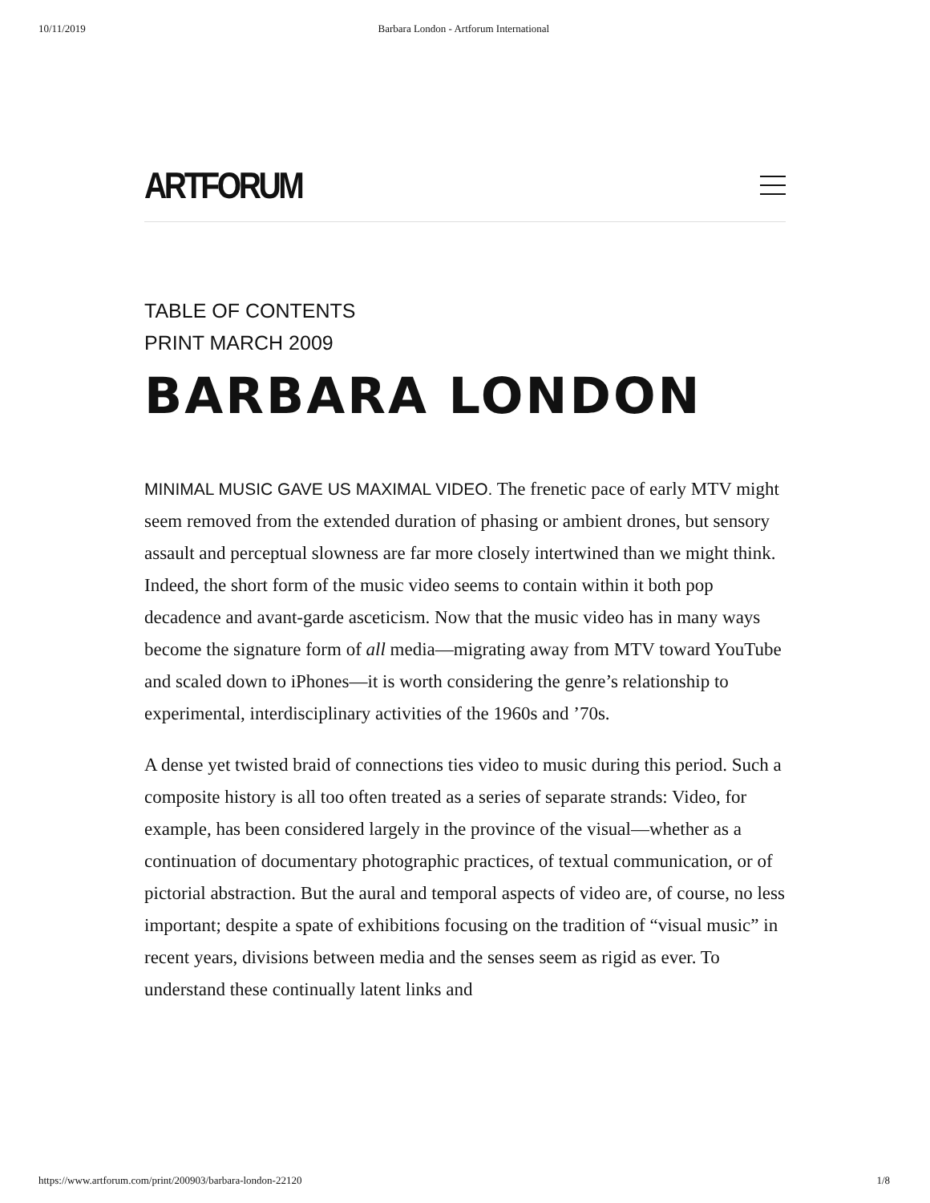10/11/2019 Barbara London - Artforum International
ARTFORUM
TABLE OF CONTENTS
PRINT MARCH 2009
BARBARA LONDON
MINIMAL MUSIC GAVE US MAXIMAL VIDEO. The frenetic pace of early MTV might seem removed from the extended duration of phasing or ambient drones, but sensory assault and perceptual slowness are far more closely intertwined than we might think. Indeed, the short form of the music video seems to contain within it both pop decadence and avant-garde asceticism. Now that the music video has in many ways become the signature form of all media—migrating away from MTV toward YouTube and scaled down to iPhones—it is worth considering the genre’s relationship to experimental, interdisciplinary activities of the 1960s and ’70s.
A dense yet twisted braid of connections ties video to music during this period. Such a composite history is all too often treated as a series of separate strands: Video, for example, has been considered largely in the province of the visual—whether as a continuation of documentary photographic practices, of textual communication, or of pictorial abstraction. But the aural and temporal aspects of video are, of course, no less important; despite a spate of exhibitions focusing on the tradition of “visual music” in recent years, divisions between media and the senses seem as rigid as ever. To understand these continually latent links and
https://www.artforum.com/print/200903/barbara-london-22120 1/8